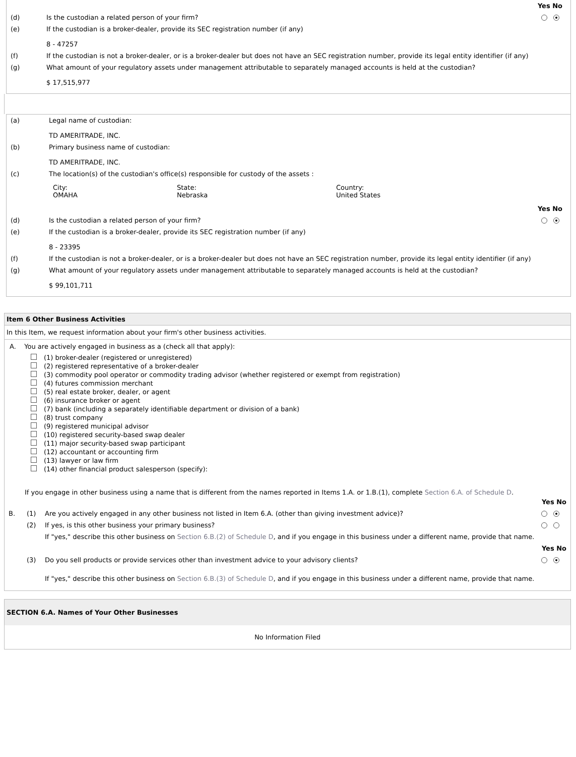| | | Yes No |
| (d) | Is the custodian a related person of your firm? | |
| (e) | If the custodian is a broker-dealer, provide its SEC registration number (if any) 8 - 47257 | |
| (f) | If the custodian is not a broker-dealer, or is a broker-dealer but does not have an SEC registration number, provide its legal entity identifier (if any) | |
| (g) | What amount of your regulatory assets under management attributable to separately managed accounts is held at the custodian? $ 17,515,977 | |
| (a) | Legal name of custodian: TD AMERITRADE, INC. | |
| (b) | Primary business name of custodian: TD AMERITRADE, INC. | |
| (c) | The location(s) of the custodian's office(s) responsible for custody of the assets : / City: OMAHA / State: Nebraska / Country: United States / | |
| | | Yes No |
| (d) | Is the custodian a related person of your firm? | |
| (e) | If the custodian is a broker-dealer, provide its SEC registration number (if any) 8 - 23395 | |
| (f) | If the custodian is not a broker-dealer, or is a broker-dealer but does not have an SEC registration number, provide its legal entity identifier (if any) | |
| (g) | What amount of your regulatory assets under management attributable to separately managed accounts is held at the custodian? $ 99,101,711 | |
Item 6 Other Business Activities
In this Item, we request information about your firm's other business activities.
A. You are actively engaged in business as a (check all that apply):
(1) broker-dealer (registered or unregistered)
(2) registered representative of a broker-dealer
(3) commodity pool operator or commodity trading advisor (whether registered or exempt from registration)
(4) futures commission merchant
(5) real estate broker, dealer, or agent
(6) insurance broker or agent
(7) bank (including a separately identifiable department or division of a bank)
(8) trust company
(9) registered municipal advisor
(10) registered security-based swap dealer
(11) major security-based swap participant
(12) accountant or accounting firm
(13) lawyer or law firm
(14) other financial product salesperson (specify):
If you engage in other business using a name that is different from the names reported in Items 1.A. or 1.B.(1), complete Section 6.A. of Schedule D.
| | | | Yes No |
| B. | (1) | Are you actively engaged in any other business not listed in Item 6.A. (other than giving investment advice)? | |
| | (2) | If yes, is this other business your primary business? | |
| | | If "yes," describe this other business on Section 6.B.(2) of Schedule D , and if you engage in this business under a different name, provide that name. | |
| | | | Yes No |
| | (3) | Do you sell products or provide services other than investment advice to your advisory clients? | |
| | | If "yes," describe this other business on Section 6.B.(3) of Schedule D , and if you engage in this business under a different name, provide that name. | |
SECTION 6.A. Names of Your Other Businesses
No Information Filed